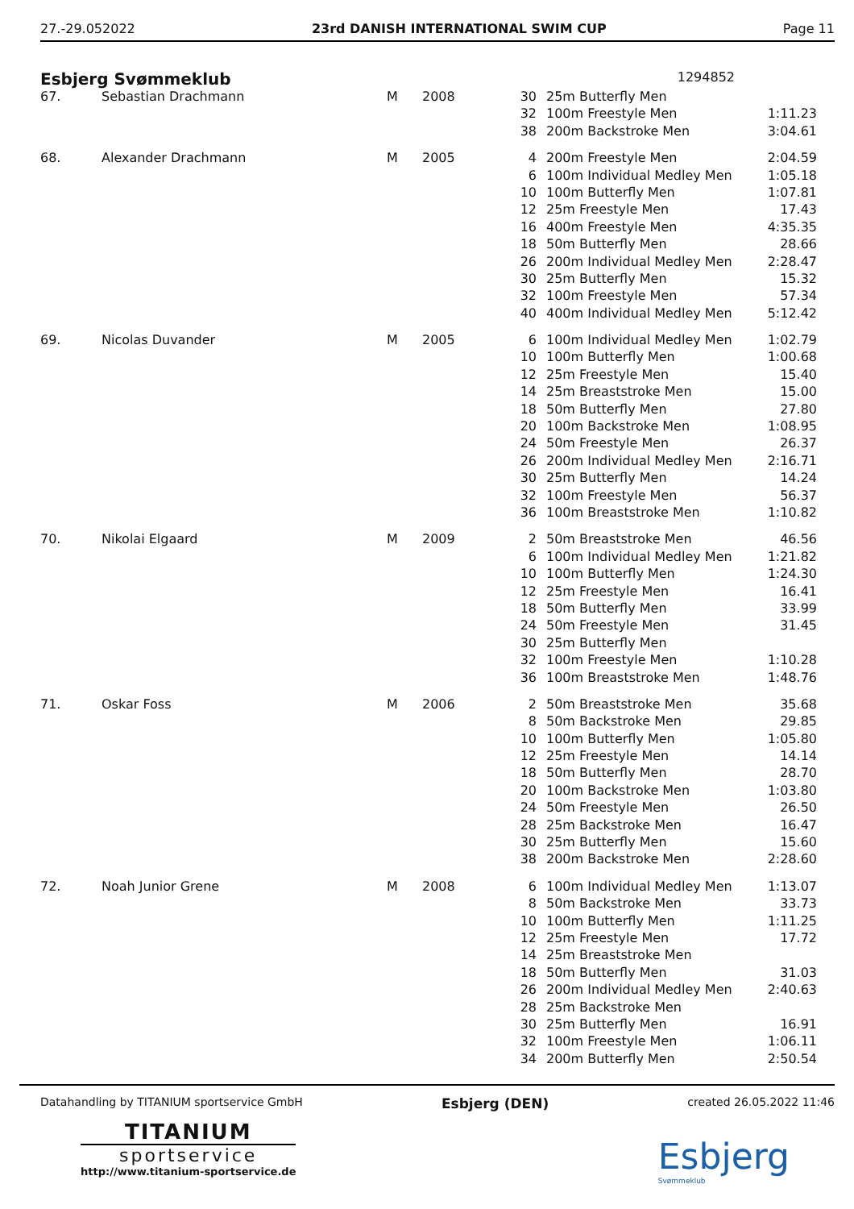27.-29.052022 23rd DANISH INTERNATIONAL SWIM CUP Page 11
Esbjerg Svømmeklub 1294852
| 67. | Sebastian Drachmann | M | 2008 | 30 | 25m Butterfly Men | |
| | | | | 32 | 100m Freestyle Men | 1:11.23 |
| | | | | 38 | 200m Backstroke Men | 3:04.61 |
| 68. | Alexander Drachmann | M | 2005 | 4 | 200m Freestyle Men | 2:04.59 |
| | | | | 6 | 100m Individual Medley Men | 1:05.18 |
| | | | | 10 | 100m Butterfly Men | 1:07.81 |
| | | | | 12 | 25m Freestyle Men | 17.43 |
| | | | | 16 | 400m Freestyle Men | 4:35.35 |
| | | | | 18 | 50m Butterfly Men | 28.66 |
| | | | | 26 | 200m Individual Medley Men | 2:28.47 |
| | | | | 30 | 25m Butterfly Men | 15.32 |
| | | | | 32 | 100m Freestyle Men | 57.34 |
| | | | | 40 | 400m Individual Medley Men | 5:12.42 |
| 69. | Nicolas Duvander | M | 2005 | 6 | 100m Individual Medley Men | 1:02.79 |
| | | | | 10 | 100m Butterfly Men | 1:00.68 |
| | | | | 12 | 25m Freestyle Men | 15.40 |
| | | | | 14 | 25m Breaststroke Men | 15.00 |
| | | | | 18 | 50m Butterfly Men | 27.80 |
| | | | | 20 | 100m Backstroke Men | 1:08.95 |
| | | | | 24 | 50m Freestyle Men | 26.37 |
| | | | | 26 | 200m Individual Medley Men | 2:16.71 |
| | | | | 30 | 25m Butterfly Men | 14.24 |
| | | | | 32 | 100m Freestyle Men | 56.37 |
| | | | | 36 | 100m Breaststroke Men | 1:10.82 |
| 70. | Nikolai Elgaard | M | 2009 | 2 | 50m Breaststroke Men | 46.56 |
| | | | | 6 | 100m Individual Medley Men | 1:21.82 |
| | | | | 10 | 100m Butterfly Men | 1:24.30 |
| | | | | 12 | 25m Freestyle Men | 16.41 |
| | | | | 18 | 50m Butterfly Men | 33.99 |
| | | | | 24 | 50m Freestyle Men | 31.45 |
| | | | | 30 | 25m Butterfly Men | |
| | | | | 32 | 100m Freestyle Men | 1:10.28 |
| | | | | 36 | 100m Breaststroke Men | 1:48.76 |
| 71. | Oskar Foss | M | 2006 | 2 | 50m Breaststroke Men | 35.68 |
| | | | | 8 | 50m Backstroke Men | 29.85 |
| | | | | 10 | 100m Butterfly Men | 1:05.80 |
| | | | | 12 | 25m Freestyle Men | 14.14 |
| | | | | 18 | 50m Butterfly Men | 28.70 |
| | | | | 20 | 100m Backstroke Men | 1:03.80 |
| | | | | 24 | 50m Freestyle Men | 26.50 |
| | | | | 28 | 25m Backstroke Men | 16.47 |
| | | | | 30 | 25m Butterfly Men | 15.60 |
| | | | | 38 | 200m Backstroke Men | 2:28.60 |
| 72. | Noah Junior Grene | M | 2008 | 6 | 100m Individual Medley Men | 1:13.07 |
| | | | | 8 | 50m Backstroke Men | 33.73 |
| | | | | 10 | 100m Butterfly Men | 1:11.25 |
| | | | | 12 | 25m Freestyle Men | 17.72 |
| | | | | 14 | 25m Breaststroke Men | |
| | | | | 18 | 50m Butterfly Men | 31.03 |
| | | | | 26 | 200m Individual Medley Men | 2:40.63 |
| | | | | 28 | 25m Backstroke Men | |
| | | | | 30 | 25m Butterfly Men | 16.91 |
| | | | | 32 | 100m Freestyle Men | 1:06.11 |
| | | | | 34 | 200m Butterfly Men | 2:50.54 |
Datahandling by TITANIUM sportservice GmbH Esbjerg (DEN) created 26.05.2022 11:46
TITANIUM
sportservice
http://www.titanium-sportservice.de
Esbjerg
Svømmeklub